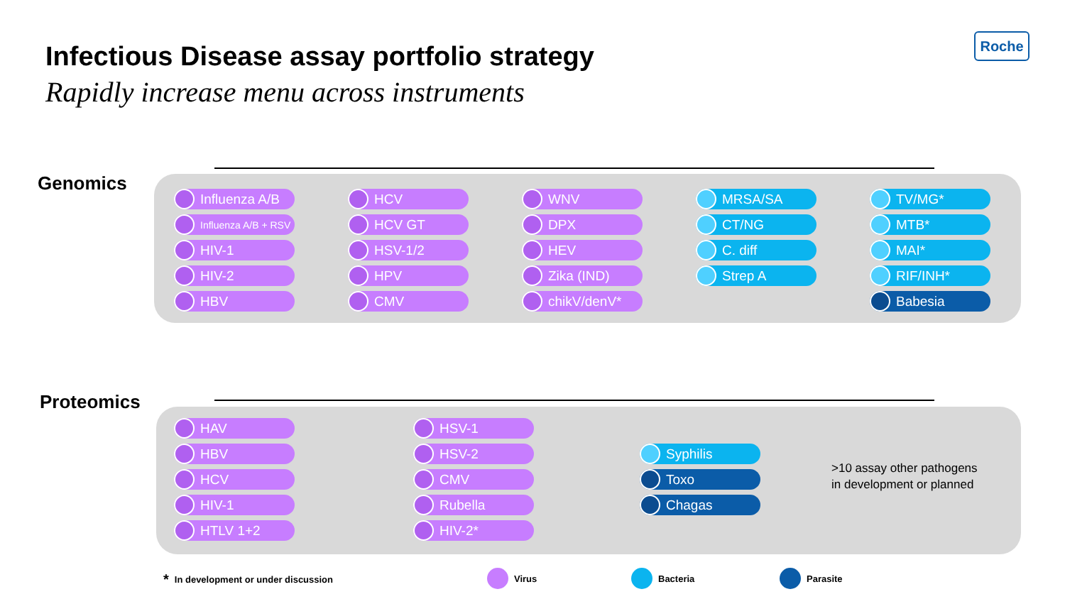Infectious Disease assay portfolio strategy
Rapidly increase menu across instruments
Roche
Genomics
Influenza A/B
Influenza A/B + RSV
HIV-1
HIV-2
HBV
HCV
HCV GT
HSV-1/2
HPV
CMV
WNV
DPX
HEV
Zika (IND)
chikV/denV*
MRSA/SA
CT/NG
C. diff
Strep A
TV/MG*
MTB*
MAI*
RIF/INH*
Babesia
Proteomics
HAV
HBV
HCV
HIV-1
HTLV 1+2
HSV-1
HSV-2
CMV
Rubella
HIV-2*
Syphilis
Toxo
Chagas
>10 assay other pathogens
in development or planned
* In development or under discussion
Virus Bacteria Parasite